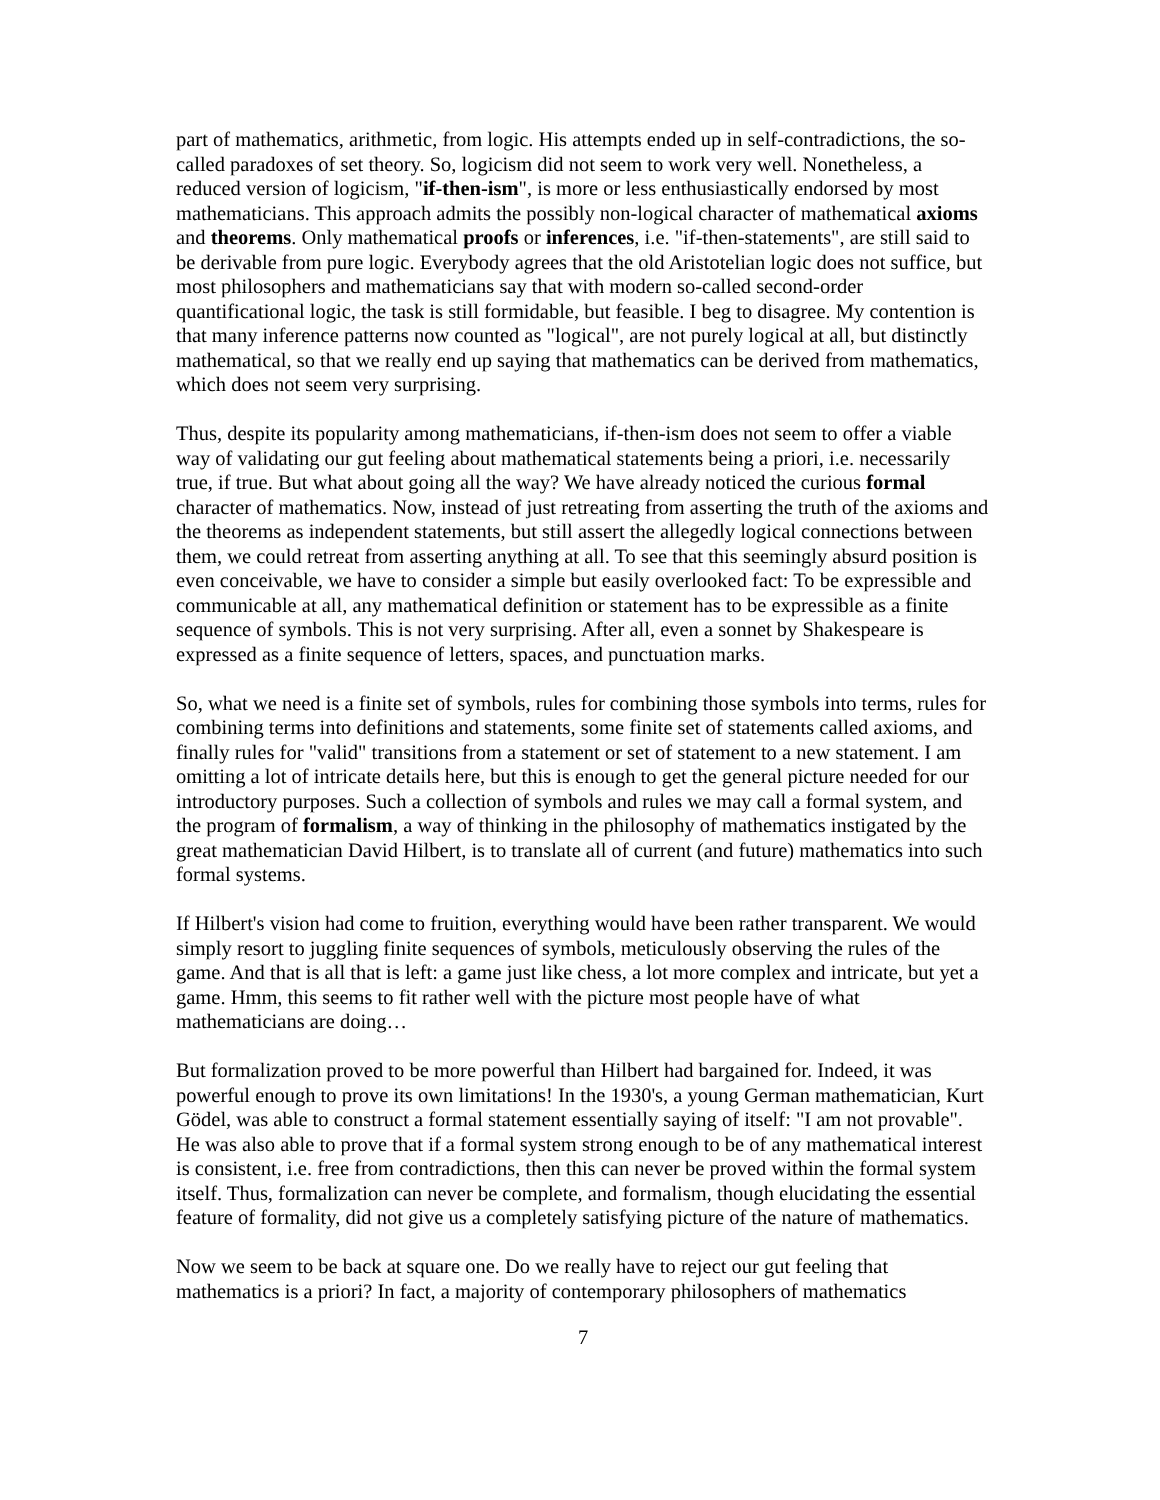part of mathematics, arithmetic, from logic. His attempts ended up in self-contradictions, the so-called paradoxes of set theory. So, logicism did not seem to work very well. Nonetheless, a reduced version of logicism, "if-then-ism", is more or less enthusiastically endorsed by most mathematicians. This approach admits the possibly non-logical character of mathematical axioms and theorems. Only mathematical proofs or inferences, i.e. "if-then-statements", are still said to be derivable from pure logic. Everybody agrees that the old Aristotelian logic does not suffice, but most philosophers and mathematicians say that with modern so-called second-order quantificational logic, the task is still formidable, but feasible. I beg to disagree. My contention is that many inference patterns now counted as "logical", are not purely logical at all, but distinctly mathematical, so that we really end up saying that mathematics can be derived from mathematics, which does not seem very surprising.
Thus, despite its popularity among mathematicians, if-then-ism does not seem to offer a viable way of validating our gut feeling about mathematical statements being a priori, i.e. necessarily true, if true. But what about going all the way? We have already noticed the curious formal character of mathematics. Now, instead of just retreating from asserting the truth of the axioms and the theorems as independent statements, but still assert the allegedly logical connections between them, we could retreat from asserting anything at all. To see that this seemingly absurd position is even conceivable, we have to consider a simple but easily overlooked fact: To be expressible and communicable at all, any mathematical definition or statement has to be expressible as a finite sequence of symbols. This is not very surprising. After all, even a sonnet by Shakespeare is expressed as a finite sequence of letters, spaces, and punctuation marks.
So, what we need is a finite set of symbols, rules for combining those symbols into terms, rules for combining terms into definitions and statements, some finite set of statements called axioms, and finally rules for "valid" transitions from a statement or set of statement to a new statement. I am omitting a lot of intricate details here, but this is enough to get the general picture needed for our introductory purposes. Such a collection of symbols and rules we may call a formal system, and the program of formalism, a way of thinking in the philosophy of mathematics instigated by the great mathematician David Hilbert, is to translate all of current (and future) mathematics into such formal systems.
If Hilbert's vision had come to fruition, everything would have been rather transparent. We would simply resort to juggling finite sequences of symbols, meticulously observing the rules of the game. And that is all that is left: a game just like chess, a lot more complex and intricate, but yet a game. Hmm, this seems to fit rather well with the picture most people have of what mathematicians are doing…
But formalization proved to be more powerful than Hilbert had bargained for. Indeed, it was powerful enough to prove its own limitations! In the 1930's, a young German mathematician, Kurt Gödel, was able to construct a formal statement essentially saying of itself: "I am not provable". He was also able to prove that if a formal system strong enough to be of any mathematical interest is consistent, i.e. free from contradictions, then this can never be proved within the formal system itself. Thus, formalization can never be complete, and formalism, though elucidating the essential feature of formality, did not give us a completely satisfying picture of the nature of mathematics.
Now we seem to be back at square one. Do we really have to reject our gut feeling that mathematics is a priori? In fact, a majority of contemporary philosophers of mathematics
7